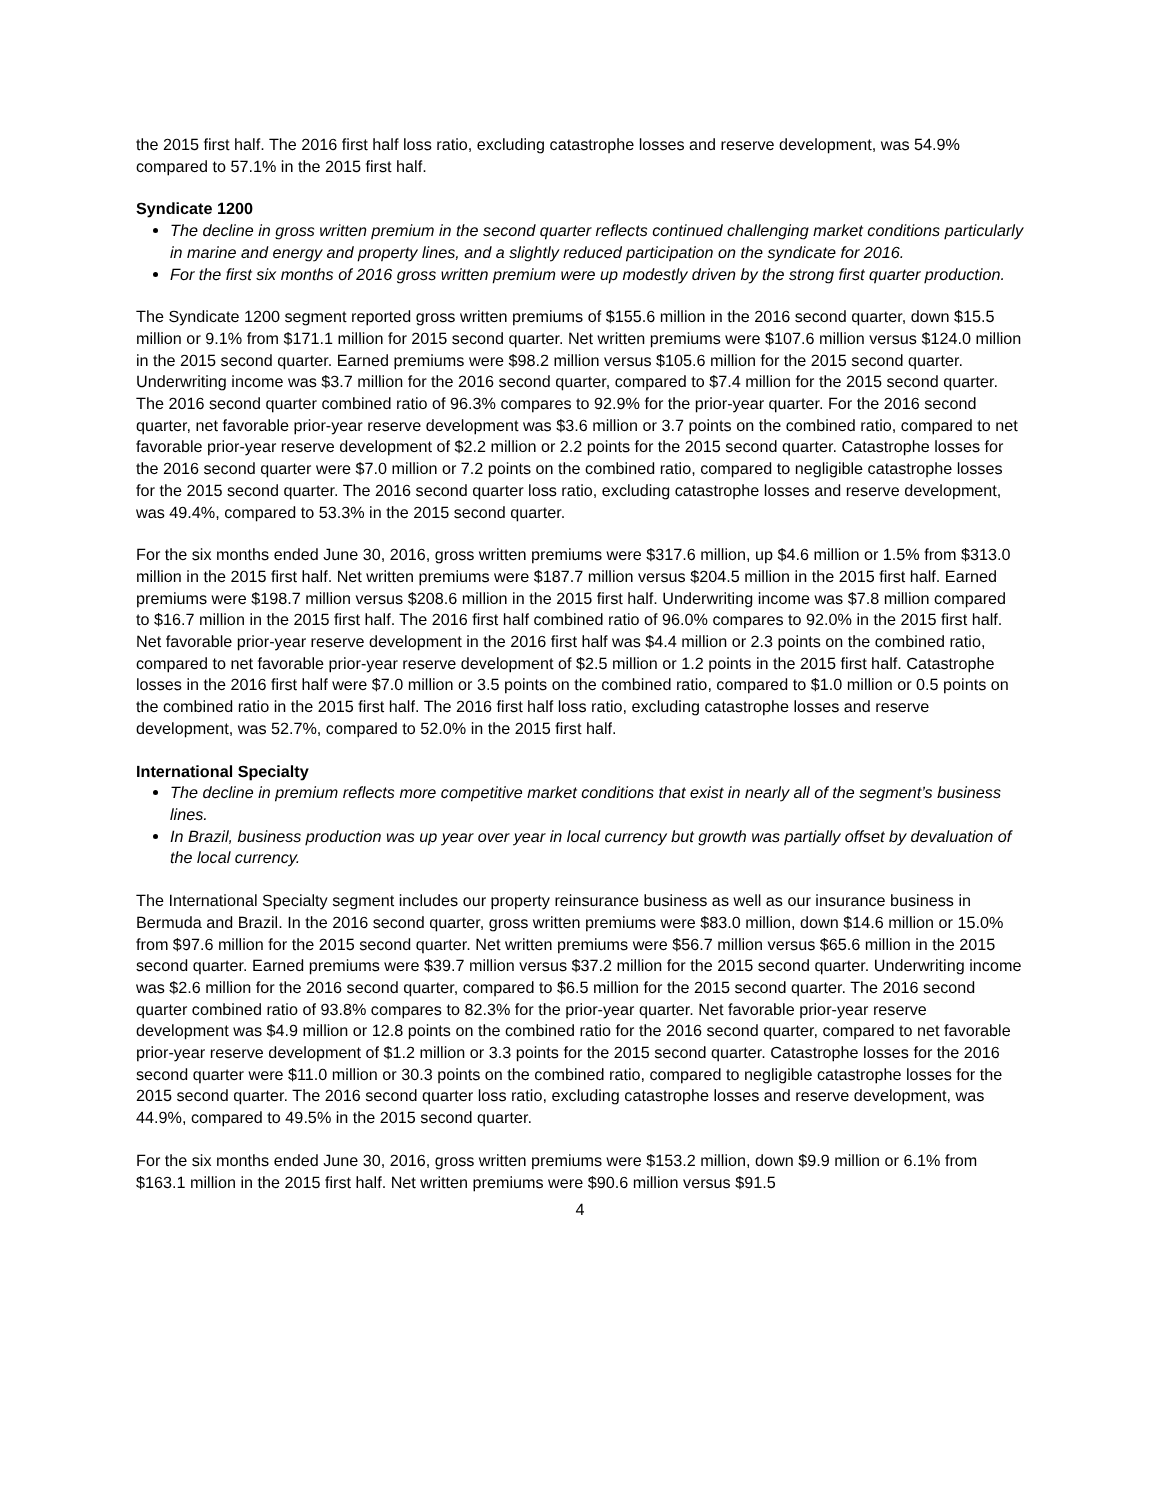the 2015 first half. The 2016 first half loss ratio, excluding catastrophe losses and reserve development, was 54.9% compared to 57.1% in the 2015 first half.
Syndicate 1200
The decline in gross written premium in the second quarter reflects continued challenging market conditions particularly in marine and energy and property lines, and a slightly reduced participation on the syndicate for 2016.
For the first six months of 2016 gross written premium were up modestly driven by the strong first quarter production.
The Syndicate 1200 segment reported gross written premiums of $155.6 million in the 2016 second quarter, down $15.5 million or 9.1% from $171.1 million for 2015 second quarter. Net written premiums were $107.6 million versus $124.0 million in the 2015 second quarter. Earned premiums were $98.2 million versus $105.6 million for the 2015 second quarter. Underwriting income was $3.7 million for the 2016 second quarter, compared to $7.4 million for the 2015 second quarter. The 2016 second quarter combined ratio of 96.3% compares to 92.9% for the prior-year quarter. For the 2016 second quarter, net favorable prior-year reserve development was $3.6 million or 3.7 points on the combined ratio, compared to net favorable prior-year reserve development of $2.2 million or 2.2 points for the 2015 second quarter. Catastrophe losses for the 2016 second quarter were $7.0 million or 7.2 points on the combined ratio, compared to negligible catastrophe losses for the 2015 second quarter. The 2016 second quarter loss ratio, excluding catastrophe losses and reserve development, was 49.4%, compared to 53.3% in the 2015 second quarter.
For the six months ended June 30, 2016, gross written premiums were $317.6 million, up $4.6 million or 1.5% from $313.0 million in the 2015 first half. Net written premiums were $187.7 million versus $204.5 million in the 2015 first half. Earned premiums were $198.7 million versus $208.6 million in the 2015 first half. Underwriting income was $7.8 million compared to $16.7 million in the 2015 first half. The 2016 first half combined ratio of 96.0% compares to 92.0% in the 2015 first half. Net favorable prior-year reserve development in the 2016 first half was $4.4 million or 2.3 points on the combined ratio, compared to net favorable prior-year reserve development of $2.5 million or 1.2 points in the 2015 first half. Catastrophe losses in the 2016 first half were $7.0 million or 3.5 points on the combined ratio, compared to $1.0 million or 0.5 points on the combined ratio in the 2015 first half. The 2016 first half loss ratio, excluding catastrophe losses and reserve development, was 52.7%, compared to 52.0% in the 2015 first half.
International Specialty
The decline in premium reflects more competitive market conditions that exist in nearly all of the segment’s business lines.
In Brazil, business production was up year over year in local currency but growth was partially offset by devaluation of the local currency.
The International Specialty segment includes our property reinsurance business as well as our insurance business in Bermuda and Brazil. In the 2016 second quarter, gross written premiums were $83.0 million, down $14.6 million or 15.0% from $97.6 million for the 2015 second quarter. Net written premiums were $56.7 million versus $65.6 million in the 2015 second quarter. Earned premiums were $39.7 million versus $37.2 million for the 2015 second quarter. Underwriting income was $2.6 million for the 2016 second quarter, compared to $6.5 million for the 2015 second quarter. The 2016 second quarter combined ratio of 93.8% compares to 82.3% for the prior-year quarter. Net favorable prior-year reserve development was $4.9 million or 12.8 points on the combined ratio for the 2016 second quarter, compared to net favorable prior-year reserve development of $1.2 million or 3.3 points for the 2015 second quarter. Catastrophe losses for the 2016 second quarter were $11.0 million or 30.3 points on the combined ratio, compared to negligible catastrophe losses for the 2015 second quarter. The 2016 second quarter loss ratio, excluding catastrophe losses and reserve development, was 44.9%, compared to 49.5% in the 2015 second quarter.
For the six months ended June 30, 2016, gross written premiums were $153.2 million, down $9.9 million or 6.1% from $163.1 million in the 2015 first half. Net written premiums were $90.6 million versus $91.5
4